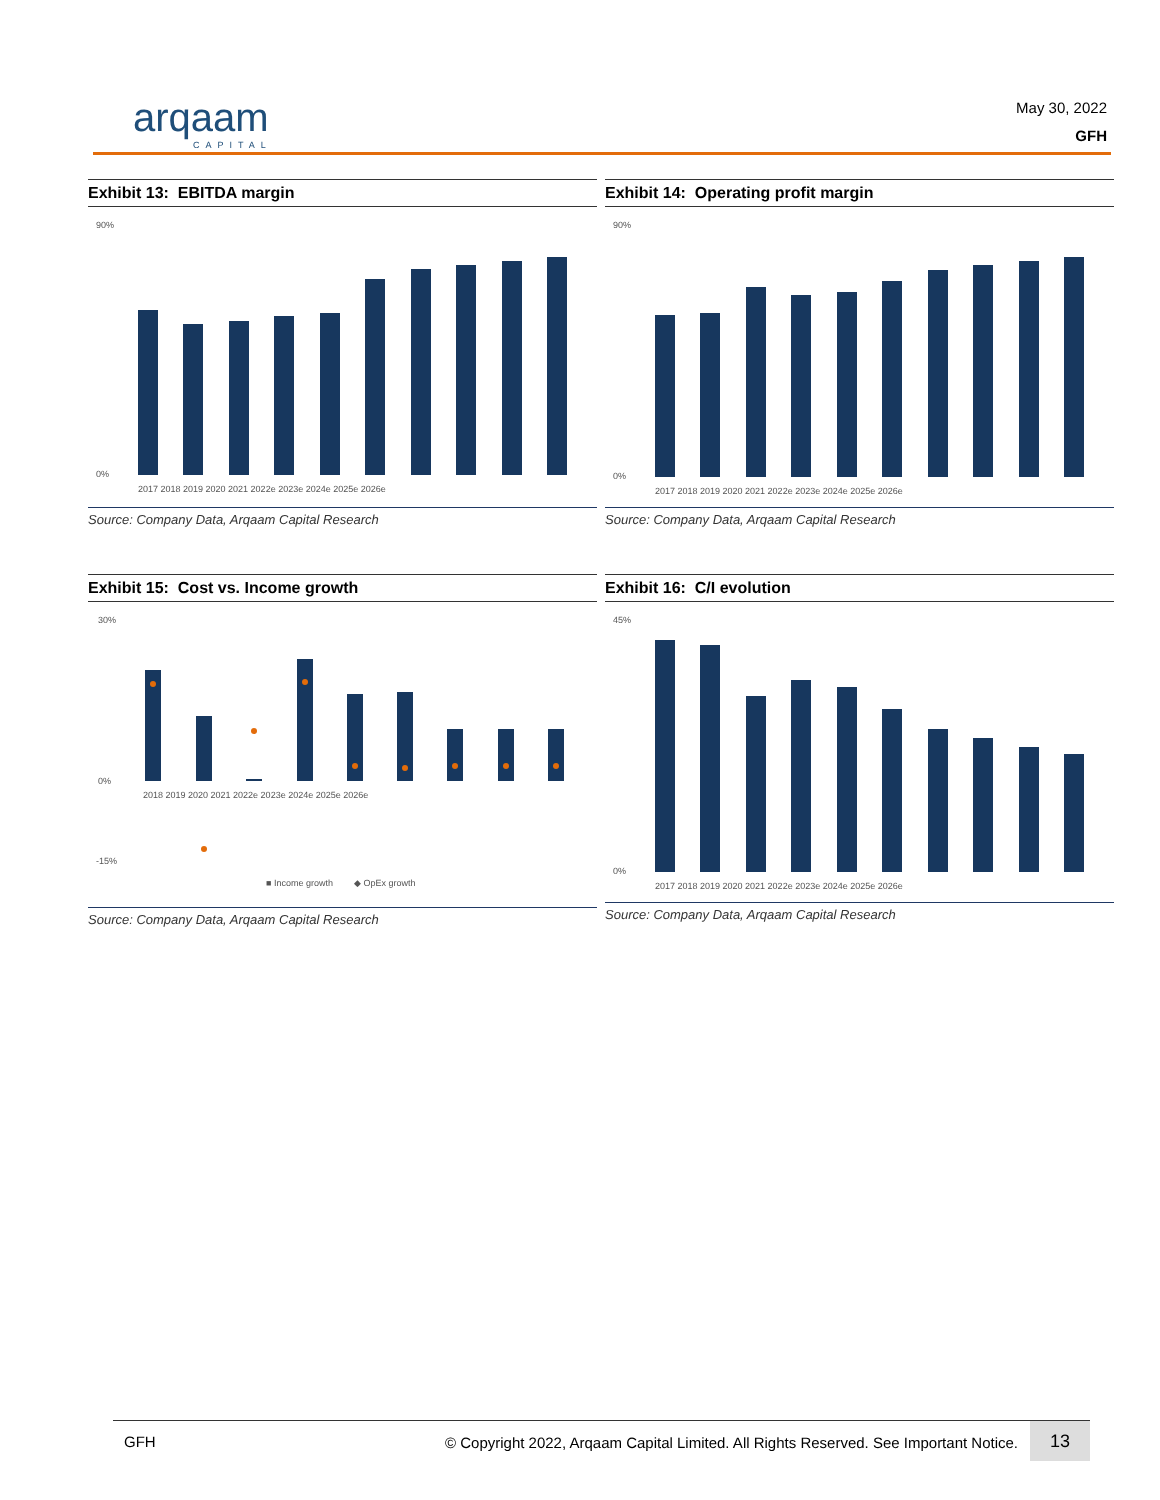arqaam
CAPITAL
May 30, 2022
GFH
Exhibit 13: EBITDA margin
90%
0%
2017 2018 2019 2020 2021 2022e 2023e 2024e 2025e 2026e
Source: Company Data, Arqaam Capital Research
Exhibit 14: Operating profit margin
90%
0%
2017 2018 2019 2020 2021 2022e 2023e 2024e 2025e 2026e
Source: Company Data, Arqaam Capital Research
Exhibit 15: Cost vs. Income growth
30%
0%
-15%
2018 2019 2020 2021 2022e 2023e 2024e 2025e 2026e
■ Income growth
◆ OpEx growth
Source: Company Data, Arqaam Capital Research
Exhibit 16: C/I evolution
45%
0%
2017 2018 2019 2020 2021 2022e 2023e 2024e 2025e 2026e
Source: Company Data, Arqaam Capital Research
GFH © Copyright 2022, Arqaam Capital Limited. All Rights Reserved. See Important Notice.
13